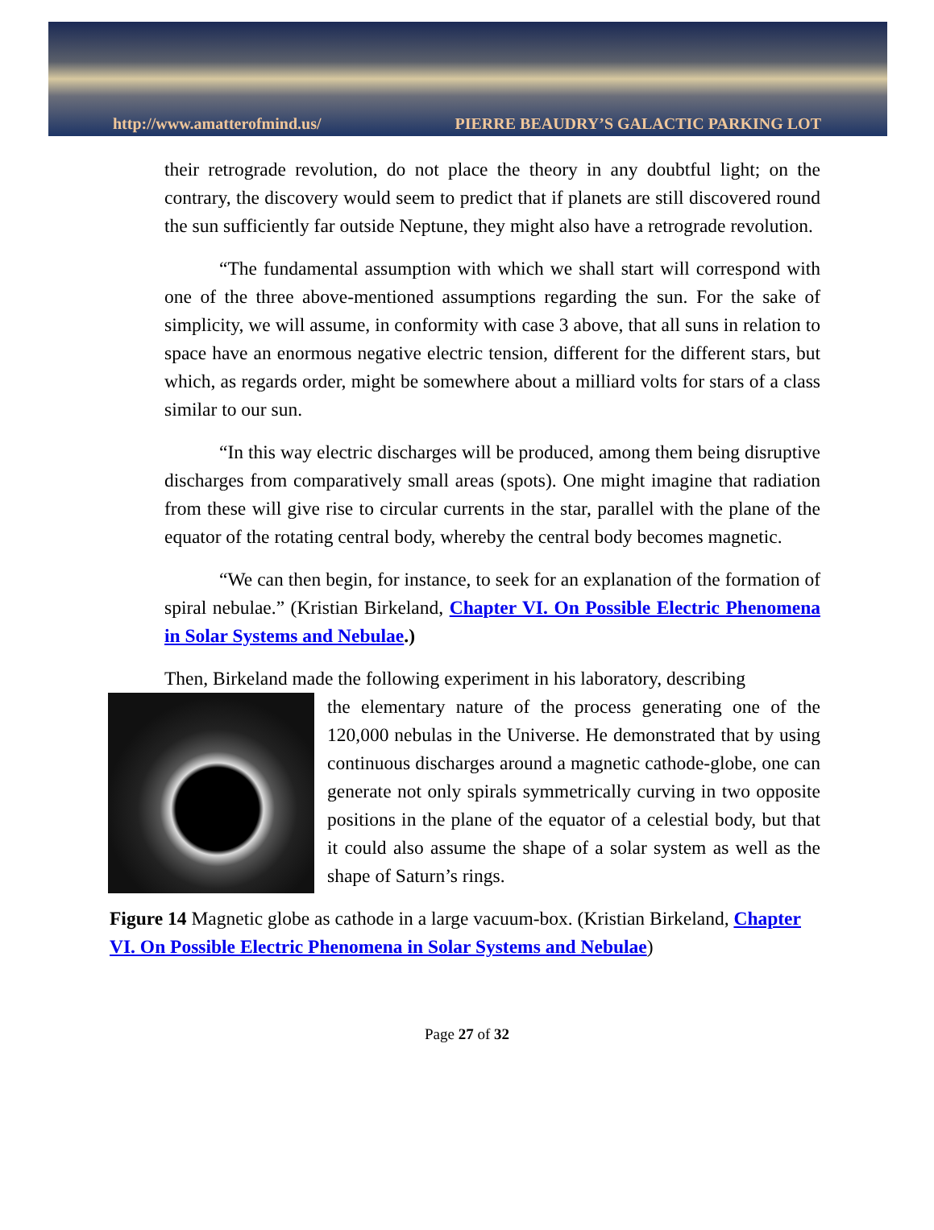http://www.amatterofmind.us/ PIERRE BEAUDRY’S GALACTIC PARKING LOT
their retrograde revolution, do not place the theory in any doubtful light; on the contrary, the discovery would seem to predict that if planets are still discovered round the sun sufficiently far outside Neptune, they might also have a retrograde revolution.
“The fundamental assumption with which we shall start will correspond with one of the three above-mentioned assumptions regarding the sun. For the sake of simplicity, we will assume, in conformity with case 3 above, that all suns in relation to space have an enormous negative electric tension, different for the different stars, but which, as regards order, might be somewhere about a milliard volts for stars of a class similar to our sun.
“In this way electric discharges will be produced, among them being disruptive discharges from comparatively small areas (spots). One might imagine that radiation from these will give rise to circular currents in the star, parallel with the plane of the equator of the rotating central body, whereby the central body becomes magnetic.
“We can then begin, for instance, to seek for an explanation of the formation of spiral nebulae.” (Kristian Birkeland, Chapter VI. On Possible Electric Phenomena in Solar Systems and Nebulae.)
Then, Birkeland made the following experiment in his laboratory, describing
the elementary nature of the process generating one of the 120,000 nebulas in the Universe. He demonstrated that by using continuous discharges around a magnetic cathode-globe, one can generate not only spirals symmetrically curving in two opposite positions in the plane of the equator of a celestial body, but that it could also assume the shape of a solar system as well as the shape of Saturn’s rings.
Figure 14 Magnetic globe as cathode in a large vacuum-box. (Kristian Birkeland, Chapter VI. On Possible Electric Phenomena in Solar Systems and Nebulae)
Page 27 of 32